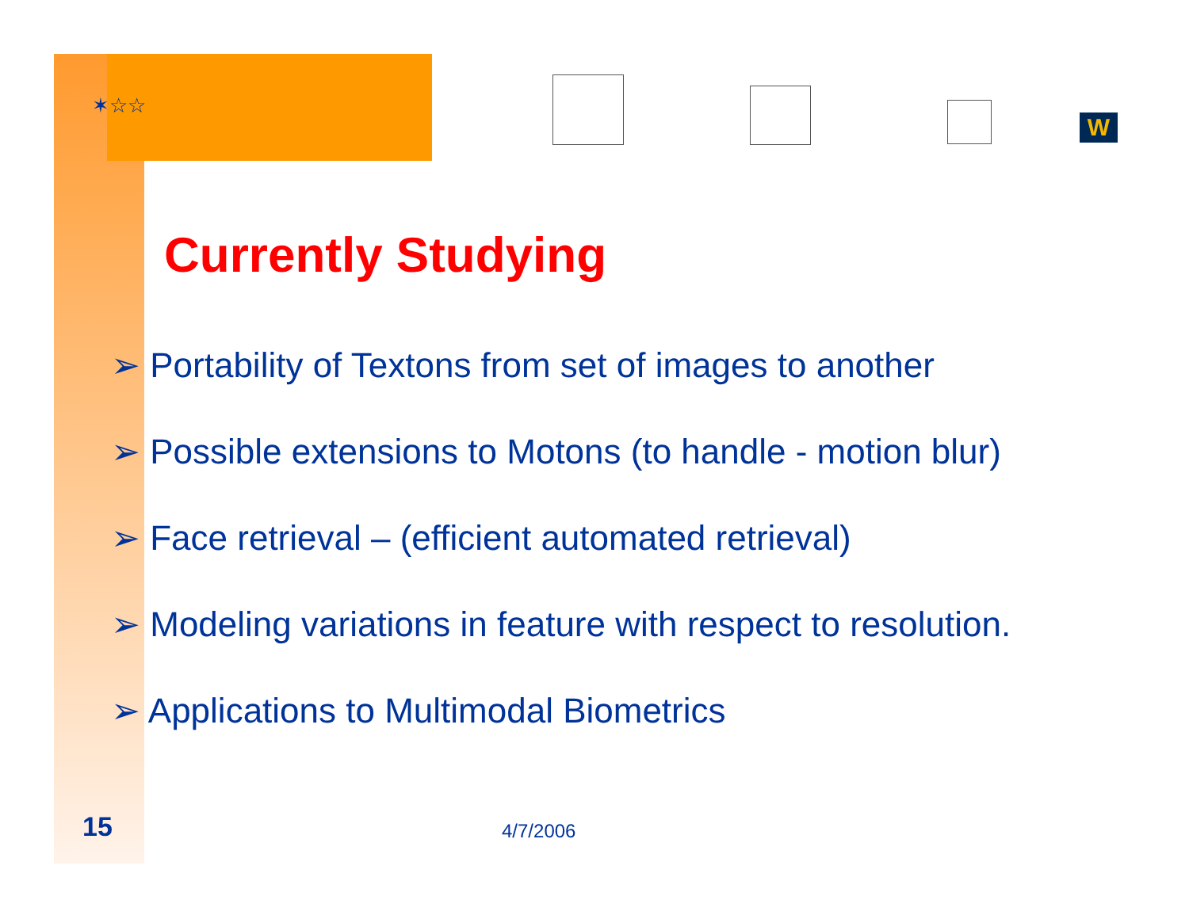✶☆☆
W
Currently Studying
➢ Portability of Textons from set of images to another
➢ Possible extensions to Motons (to handle - motion blur)
➢ Face retrieval – (efficient automated retrieval)
➢ Modeling variations in feature with respect to resolution.
➢ Applications to Multimodal Biometrics
15 4/7/2006